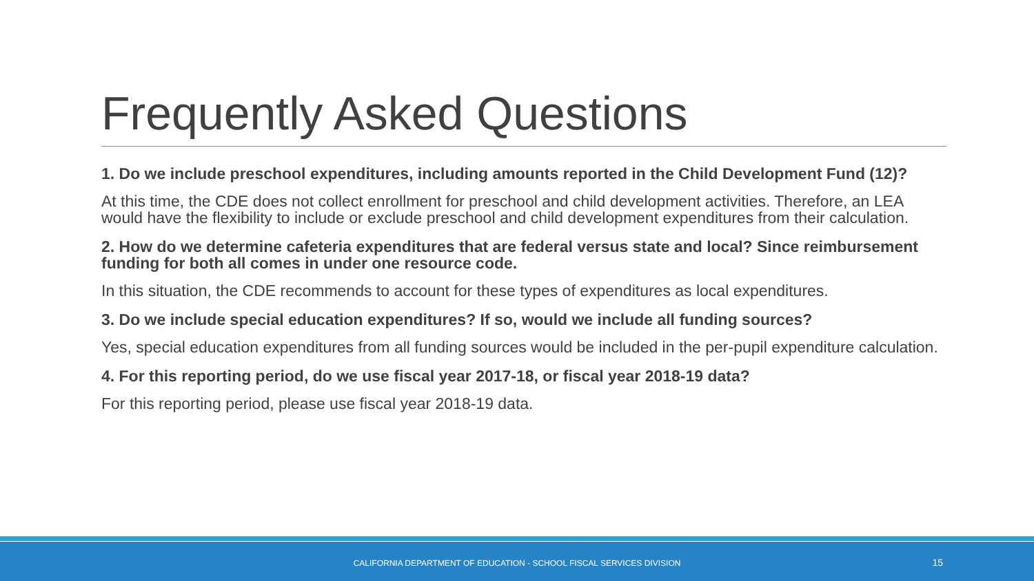Frequently Asked Questions
1. Do we include preschool expenditures, including amounts reported in the Child Development Fund (12)?
At this time, the CDE does not collect enrollment for preschool and child development activities. Therefore, an LEA would have the flexibility to include or exclude preschool and child development expenditures from their calculation.
2. How do we determine cafeteria expenditures that are federal versus state and local? Since reimbursement funding for both all comes in under one resource code.
In this situation, the CDE recommends to account for these types of expenditures as local expenditures.
3. Do we include special education expenditures? If so, would we include all funding sources?
Yes, special education expenditures from all funding sources would be included in the per-pupil expenditure calculation.
4. For this reporting period, do we use fiscal year 2017-18, or fiscal year 2018-19 data?
For this reporting period, please use fiscal year 2018-19 data.
CALIFORNIA DEPARTMENT OF EDUCATION - SCHOOL FISCAL SERVICES DIVISION
15